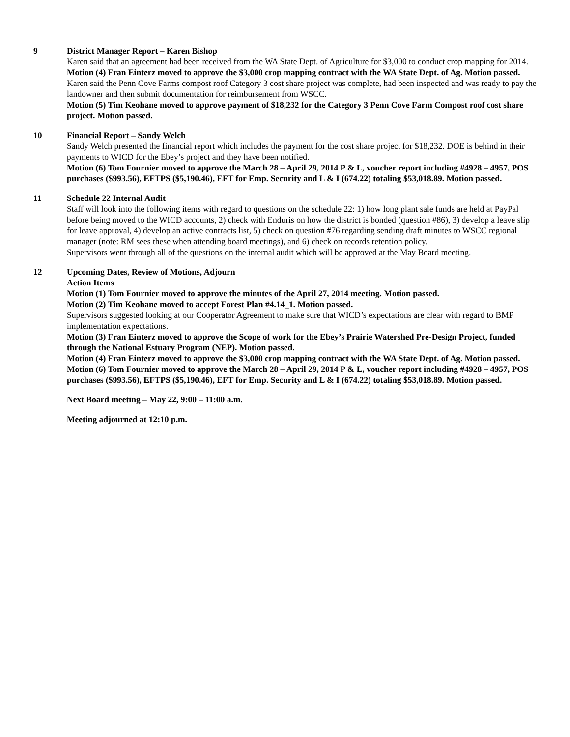9 District Manager Report – Karen Bishop
Karen said that an agreement had been received from the WA State Dept. of Agriculture for $3,000 to conduct crop mapping for 2014.
Motion (4) Fran Einterz moved to approve the $3,000 crop mapping contract with the WA State Dept. of Ag. Motion passed.
Karen said the Penn Cove Farms compost roof Category 3 cost share project was complete, had been inspected and was ready to pay the landowner and then submit documentation for reimbursement from WSCC.
Motion (5) Tim Keohane moved to approve payment of $18,232 for the Category 3 Penn Cove Farm Compost roof cost share project. Motion passed.
10 Financial Report – Sandy Welch
Sandy Welch presented the financial report which includes the payment for the cost share project for $18,232. DOE is behind in their payments to WICD for the Ebey’s project and they have been notified.
Motion (6) Tom Fournier moved to approve the March 28 – April 29, 2014 P & L, voucher report including #4928 – 4957, POS purchases ($993.56), EFTPS ($5,190.46), EFT for Emp. Security and L & I (674.22) totaling $53,018.89. Motion passed.
11 Schedule 22 Internal Audit
Staff will look into the following items with regard to questions on the schedule 22: 1) how long plant sale funds are held at PayPal before being moved to the WICD accounts, 2) check with Enduris on how the district is bonded (question #86), 3) develop a leave slip for leave approval, 4) develop an active contracts list, 5) check on question #76 regarding sending draft minutes to WSCC regional manager (note: RM sees these when attending board meetings), and 6) check on records retention policy.
Supervisors went through all of the questions on the internal audit which will be approved at the May Board meeting.
12 Upcoming Dates, Review of Motions, Adjourn
Action Items
Motion (1) Tom Fournier moved to approve the minutes of the April 27, 2014 meeting. Motion passed.
Motion (2) Tim Keohane moved to accept Forest Plan #4.14_1. Motion passed.
Supervisors suggested looking at our Cooperator Agreement to make sure that WICD’s expectations are clear with regard to BMP implementation expectations.
Motion (3) Fran Einterz moved to approve the Scope of work for the Ebey’s Prairie Watershed Pre-Design Project, funded through the National Estuary Program (NEP). Motion passed.
Motion (4) Fran Einterz moved to approve the $3,000 crop mapping contract with the WA State Dept. of Ag. Motion passed.
Motion (6) Tom Fournier moved to approve the March 28 – April 29, 2014 P & L, voucher report including #4928 – 4957, POS purchases ($993.56), EFTPS ($5,190.46), EFT for Emp. Security and L & I (674.22) totaling $53,018.89. Motion passed.
Next Board meeting – May 22, 9:00 – 11:00 a.m.
Meeting adjourned at 12:10 p.m.